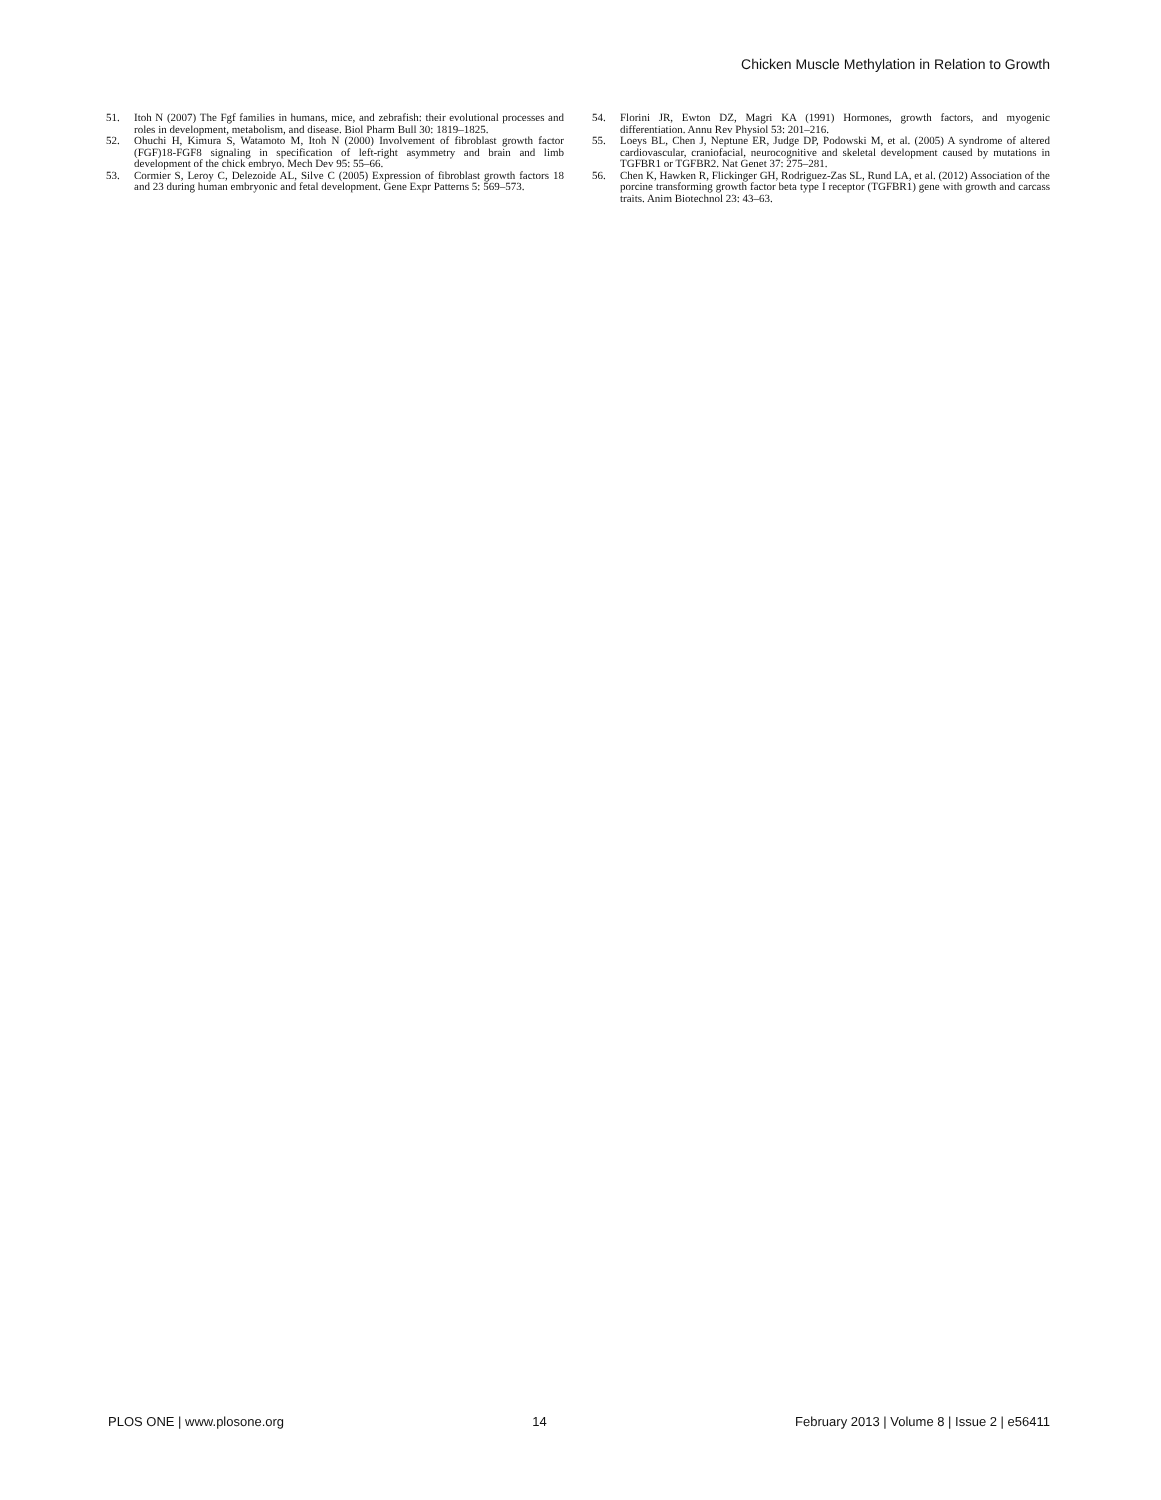Chicken Muscle Methylation in Relation to Growth
51. Itoh N (2007) The Fgf families in humans, mice, and zebrafish: their evolutional processes and roles in development, metabolism, and disease. Biol Pharm Bull 30: 1819–1825.
52. Ohuchi H, Kimura S, Watamoto M, Itoh N (2000) Involvement of fibroblast growth factor (FGF)18-FGF8 signaling in specification of left-right asymmetry and brain and limb development of the chick embryo. Mech Dev 95: 55–66.
53. Cormier S, Leroy C, Delezoide AL, Silve C (2005) Expression of fibroblast growth factors 18 and 23 during human embryonic and fetal development. Gene Expr Patterns 5: 569–573.
54. Florini JR, Ewton DZ, Magri KA (1991) Hormones, growth factors, and myogenic differentiation. Annu Rev Physiol 53: 201–216.
55. Loeys BL, Chen J, Neptune ER, Judge DP, Podowski M, et al. (2005) A syndrome of altered cardiovascular, craniofacial, neurocognitive and skeletal development caused by mutations in TGFBR1 or TGFBR2. Nat Genet 37: 275–281.
56. Chen K, Hawken R, Flickinger GH, Rodriguez-Zas SL, Rund LA, et al. (2012) Association of the porcine transforming growth factor beta type I receptor (TGFBR1) gene with growth and carcass traits. Anim Biotechnol 23: 43–63.
PLOS ONE | www.plosone.org 14 February 2013 | Volume 8 | Issue 2 | e56411